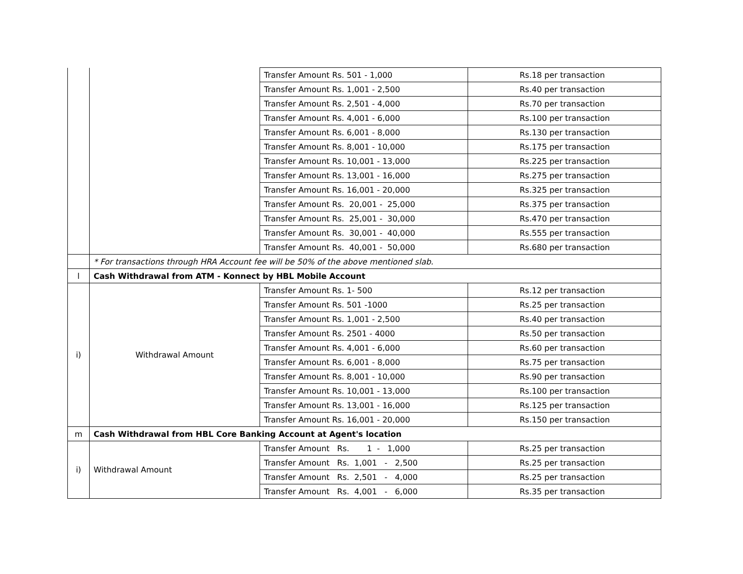| | | Transfer Amount Rs. 501 - 1,000 | Rs.18 per transaction |
| | | Transfer Amount Rs. 1,001 - 2,500 | Rs.40 per transaction |
| | | Transfer Amount Rs. 2,501 - 4,000 | Rs.70 per transaction |
| | | Transfer Amount Rs. 4,001 - 6,000 | Rs.100 per transaction |
| | | Transfer Amount Rs. 6,001 - 8,000 | Rs.130 per transaction |
| | | Transfer Amount Rs. 8,001 - 10,000 | Rs.175 per transaction |
| | | Transfer Amount Rs. 10,001 - 13,000 | Rs.225 per transaction |
| | | Transfer Amount Rs. 13,001 - 16,000 | Rs.275 per transaction |
| | | Transfer Amount Rs. 16,001 - 20,000 | Rs.325 per transaction |
| | | Transfer Amount Rs. 20,001 - 25,000 | Rs.375 per transaction |
| | | Transfer Amount Rs. 25,001 - 30,000 | Rs.470 per transaction |
| | | Transfer Amount Rs. 30,001 - 40,000 | Rs.555 per transaction |
| | | Transfer Amount Rs. 40,001 - 50,000 | Rs.680 per transaction |
| | * For transactions through HRA Account fee will be 50% of the above mentioned slab. | | |
| l | Cash Withdrawal from ATM - Konnect by HBL Mobile Account | | |
| i) | Withdrawal Amount | Transfer Amount Rs. 1- 500 | Rs.12 per transaction |
| | | Transfer Amount Rs. 501 -1000 | Rs.25 per transaction |
| | | Transfer Amount Rs. 1,001 - 2,500 | Rs.40 per transaction |
| | | Transfer Amount Rs. 2501 - 4000 | Rs.50 per transaction |
| | | Transfer Amount Rs. 4,001 - 6,000 | Rs.60 per transaction |
| | | Transfer Amount Rs. 6,001 - 8,000 | Rs.75 per transaction |
| | | Transfer Amount Rs. 8,001 - 10,000 | Rs.90 per transaction |
| | | Transfer Amount Rs. 10,001 - 13,000 | Rs.100 per transaction |
| | | Transfer Amount Rs. 13,001 - 16,000 | Rs.125 per transaction |
| | | Transfer Amount Rs. 16,001 - 20,000 | Rs.150 per transaction |
| m | Cash Withdrawal from HBL Core Banking Account at Agent's location | | |
| i) | Withdrawal Amount | Transfer Amount Rs. 1 - 1,000 | Rs.25 per transaction |
| | | Transfer Amount Rs. 1,001 - 2,500 | Rs.25 per transaction |
| | | Transfer Amount Rs. 2,501 - 4,000 | Rs.25 per transaction |
| | | Transfer Amount Rs. 4,001 - 6,000 | Rs.35 per transaction |